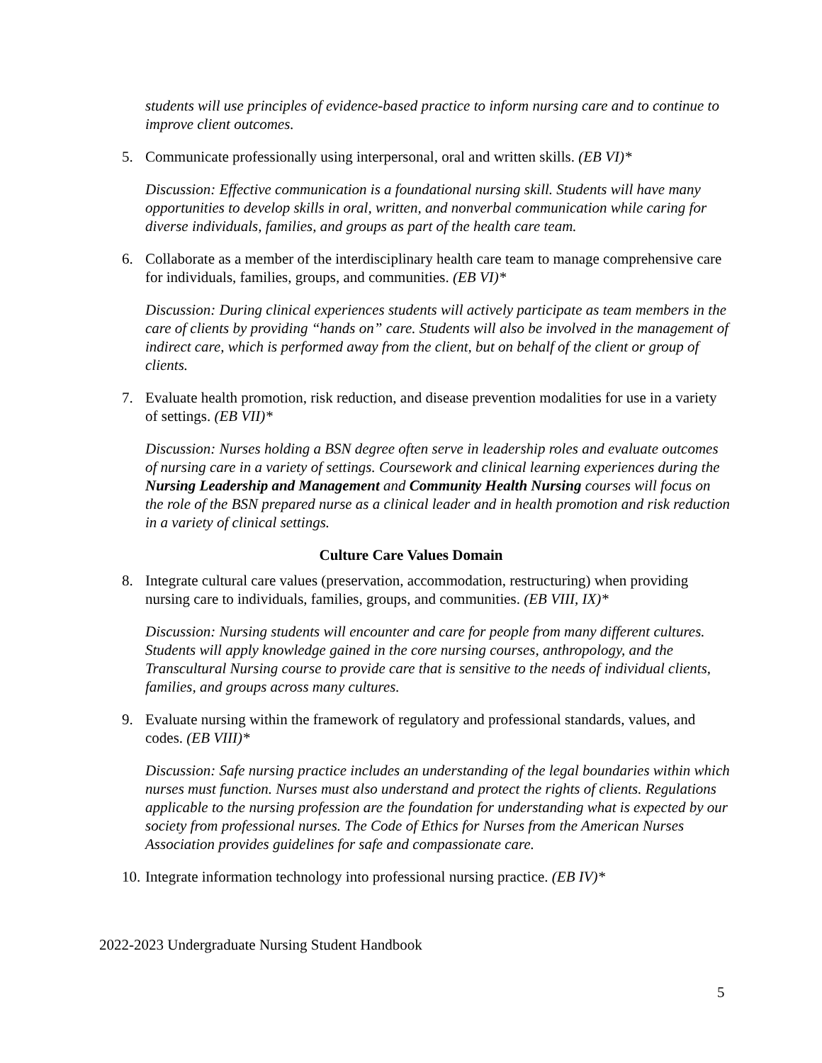students will use principles of evidence-based practice to inform nursing care and to continue to improve client outcomes.
5. Communicate professionally using interpersonal, oral and written skills. (EB VI)*
Discussion: Effective communication is a foundational nursing skill. Students will have many opportunities to develop skills in oral, written, and nonverbal communication while caring for diverse individuals, families, and groups as part of the health care team.
6. Collaborate as a member of the interdisciplinary health care team to manage comprehensive care for individuals, families, groups, and communities. (EB VI)*
Discussion: During clinical experiences students will actively participate as team members in the care of clients by providing “hands on” care. Students will also be involved in the management of indirect care, which is performed away from the client, but on behalf of the client or group of clients.
7. Evaluate health promotion, risk reduction, and disease prevention modalities for use in a variety of settings. (EB VII)*
Discussion: Nurses holding a BSN degree often serve in leadership roles and evaluate outcomes of nursing care in a variety of settings. Coursework and clinical learning experiences during the Nursing Leadership and Management and Community Health Nursing courses will focus on the role of the BSN prepared nurse as a clinical leader and in health promotion and risk reduction in a variety of clinical settings.
Culture Care Values Domain
8. Integrate cultural care values (preservation, accommodation, restructuring) when providing nursing care to individuals, families, groups, and communities. (EB VIII, IX)*
Discussion: Nursing students will encounter and care for people from many different cultures. Students will apply knowledge gained in the core nursing courses, anthropology, and the Transcultural Nursing course to provide care that is sensitive to the needs of individual clients, families, and groups across many cultures.
9. Evaluate nursing within the framework of regulatory and professional standards, values, and codes. (EB VIII)*
Discussion: Safe nursing practice includes an understanding of the legal boundaries within which nurses must function. Nurses must also understand and protect the rights of clients. Regulations applicable to the nursing profession are the foundation for understanding what is expected by our society from professional nurses. The Code of Ethics for Nurses from the American Nurses Association provides guidelines for safe and compassionate care.
10. Integrate information technology into professional nursing practice. (EB IV)*
2022-2023 Undergraduate Nursing Student Handbook
5